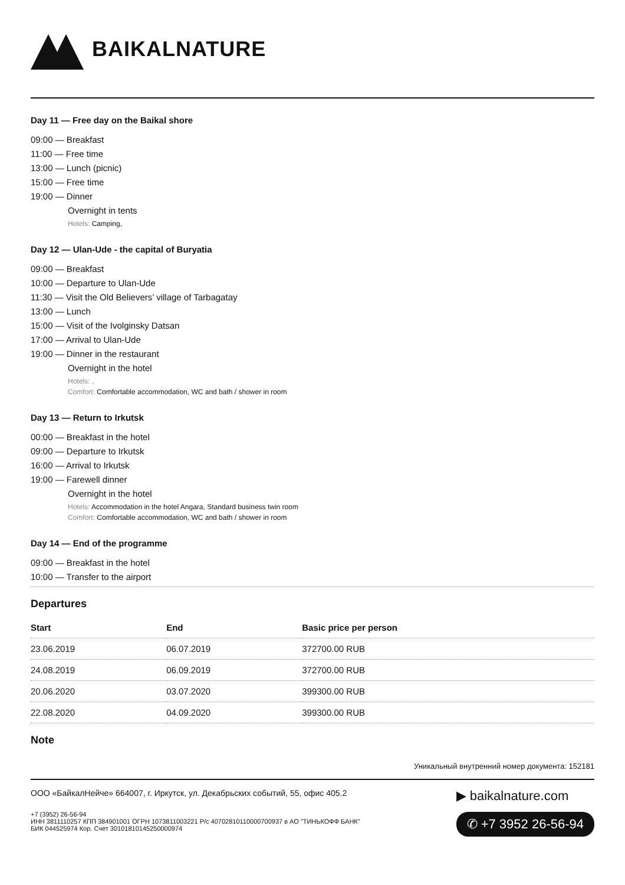BAIKALNATURE
Day 11 — Free day on the Baikal shore
09:00 — Breakfast
11:00 — Free time
13:00 — Lunch (picnic)
15:00 — Free time
19:00 — Dinner
Overnight in tents
Hotels: Camping,
Day 12 — Ulan-Ude - the capital of Buryatia
09:00 — Breakfast
10:00 — Departure to Ulan-Ude
11:30 — Visit the Old Believers’ village of Tarbagatay
13:00 — Lunch
15:00 — Visit of the Ivolginsky Datsan
17:00 — Arrival to Ulan-Ude
19:00 — Dinner in the restaurant
Overnight in the hotel
Hotels: ,
Comfort: Comfortable accommodation, WC and bath / shower in room
Day 13 — Return to Irkutsk
00:00 — Breakfast in the hotel
09:00 — Departure to Irkutsk
16:00 — Arrival to Irkutsk
19:00 — Farewell dinner
Overnight in the hotel
Hotels: Accommodation in the hotel Angara, Standard business twin room
Comfort: Comfortable accommodation, WC and bath / shower in room
Day 14 — End of the programme
09:00 — Breakfast in the hotel
10:00 — Transfer to the airport
Departures
| Start | End | Basic price per person |
| --- | --- | --- |
| 23.06.2019 | 06.07.2019 | 372700.00 RUB |
| 24.08.2019 | 06.09.2019 | 372700.00 RUB |
| 20.06.2020 | 03.07.2020 | 399300.00 RUB |
| 22.08.2020 | 04.09.2020 | 399300.00 RUB |
Note
Уникальный внутренний номер документа: 152181
ООО «БайкалНейче» 664007, г. Иркутск, ул. Декабрьских событий, 55, офис 405.2
+7 (3952) 26-56-94
ИНН 3811110257 КПП 384901001 ОГРН 1073811003221 Р/с 40702810110000700937 в АО "ТИНЬКОФФ БАНК"
БИК 044525974 Кор. Счет 30101810145250000974
▶ baikalnature.com
✆ +7 3952 26-56-94